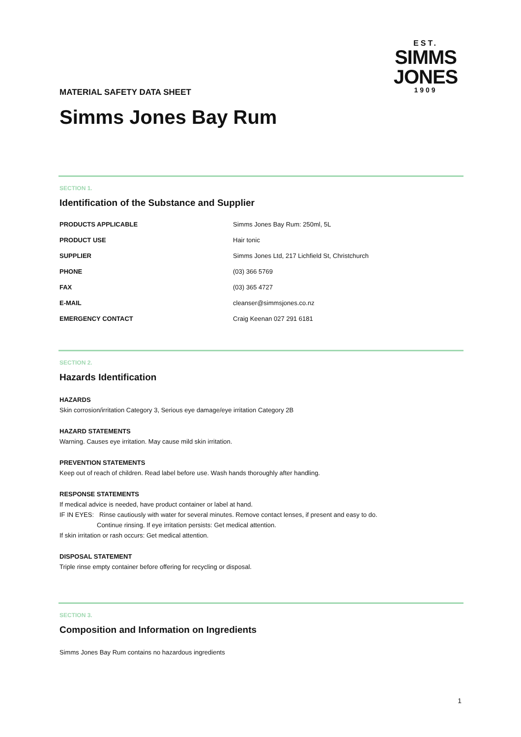EST.
SIMMS
JONES
1909
MATERIAL SAFETY DATA SHEET
Simms Jones Bay Rum
SECTION 1.
Identification of the Substance and Supplier
| PRODUCTS APPLICABLE | Simms Jones Bay Rum: 250ml, 5L |
| PRODUCT USE | Hair tonic |
| SUPPLIER | Simms Jones Ltd, 217 Lichfield St, Christchurch |
| PHONE | (03) 366 5769 |
| FAX | (03) 365 4727 |
| E-MAIL | cleanser@simmsjones.co.nz |
| EMERGENCY CONTACT | Craig Keenan 027 291 6181 |
SECTION 2.
Hazards Identification
HAZARDS
Skin corrosion/irritation Category 3, Serious eye damage/eye irritation Category 2B
HAZARD STATEMENTS
Warning. Causes eye irritation. May cause mild skin irritation.
PREVENTION STATEMENTS
Keep out of reach of children. Read label before use. Wash hands thoroughly after handling.
RESPONSE STATEMENTS
If medical advice is needed, have product container or label at hand.
IF IN EYES: Rinse cautiously with water for several minutes. Remove contact lenses, if present and easy to do.
Continue rinsing. If eye irritation persists: Get medical attention.
If skin irritation or rash occurs: Get medical attention.
DISPOSAL STATEMENT
Triple rinse empty container before offering for recycling or disposal.
SECTION 3.
Composition and Information on Ingredients
Simms Jones Bay Rum contains no hazardous ingredients
1